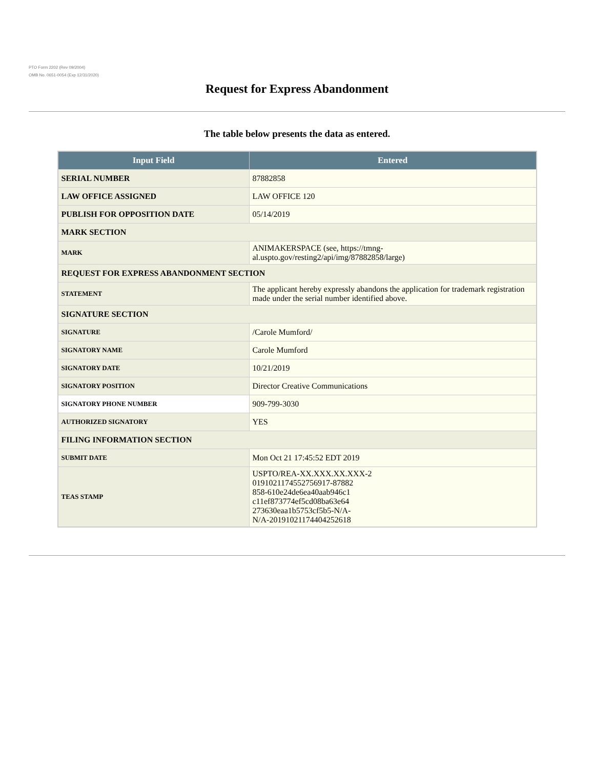PTO Form 2202 (Rev 09/2004)
OMB No. 0651-0054 (Exp 12/31/2020)
Request for Express Abandonment
The table below presents the data as entered.
| Input Field | Entered |
| --- | --- |
| SERIAL NUMBER | 87882858 |
| LAW OFFICE ASSIGNED | LAW OFFICE 120 |
| PUBLISH FOR OPPOSITION DATE | 05/14/2019 |
| MARK SECTION | |
| MARK | ANIMAKERSPACE (see, https://tmng-al.uspto.gov/resting2/api/img/87882858/large) |
| REQUEST FOR EXPRESS ABANDONMENT SECTION | |
| STATEMENT | The applicant hereby expressly abandons the application for trademark registration made under the serial number identified above. |
| SIGNATURE SECTION | |
| SIGNATURE | /Carole Mumford/ |
| SIGNATORY NAME | Carole Mumford |
| SIGNATORY DATE | 10/21/2019 |
| SIGNATORY POSITION | Director Creative Communications |
| SIGNATORY PHONE NUMBER | 909-799-3030 |
| AUTHORIZED SIGNATORY | YES |
| FILING INFORMATION SECTION | |
| SUBMIT DATE | Mon Oct 21 17:45:52 EDT 2019 |
| TEAS STAMP | USPTO/REA-XX.XXX.XX.XXX-2 0191021174552756917-87882 858-610e24de6ea40aab946c1 c11ef873774ef5cd08ba63e64 273630eaa1b5753cf5b5-N/A- N/A-20191021174404252618 |